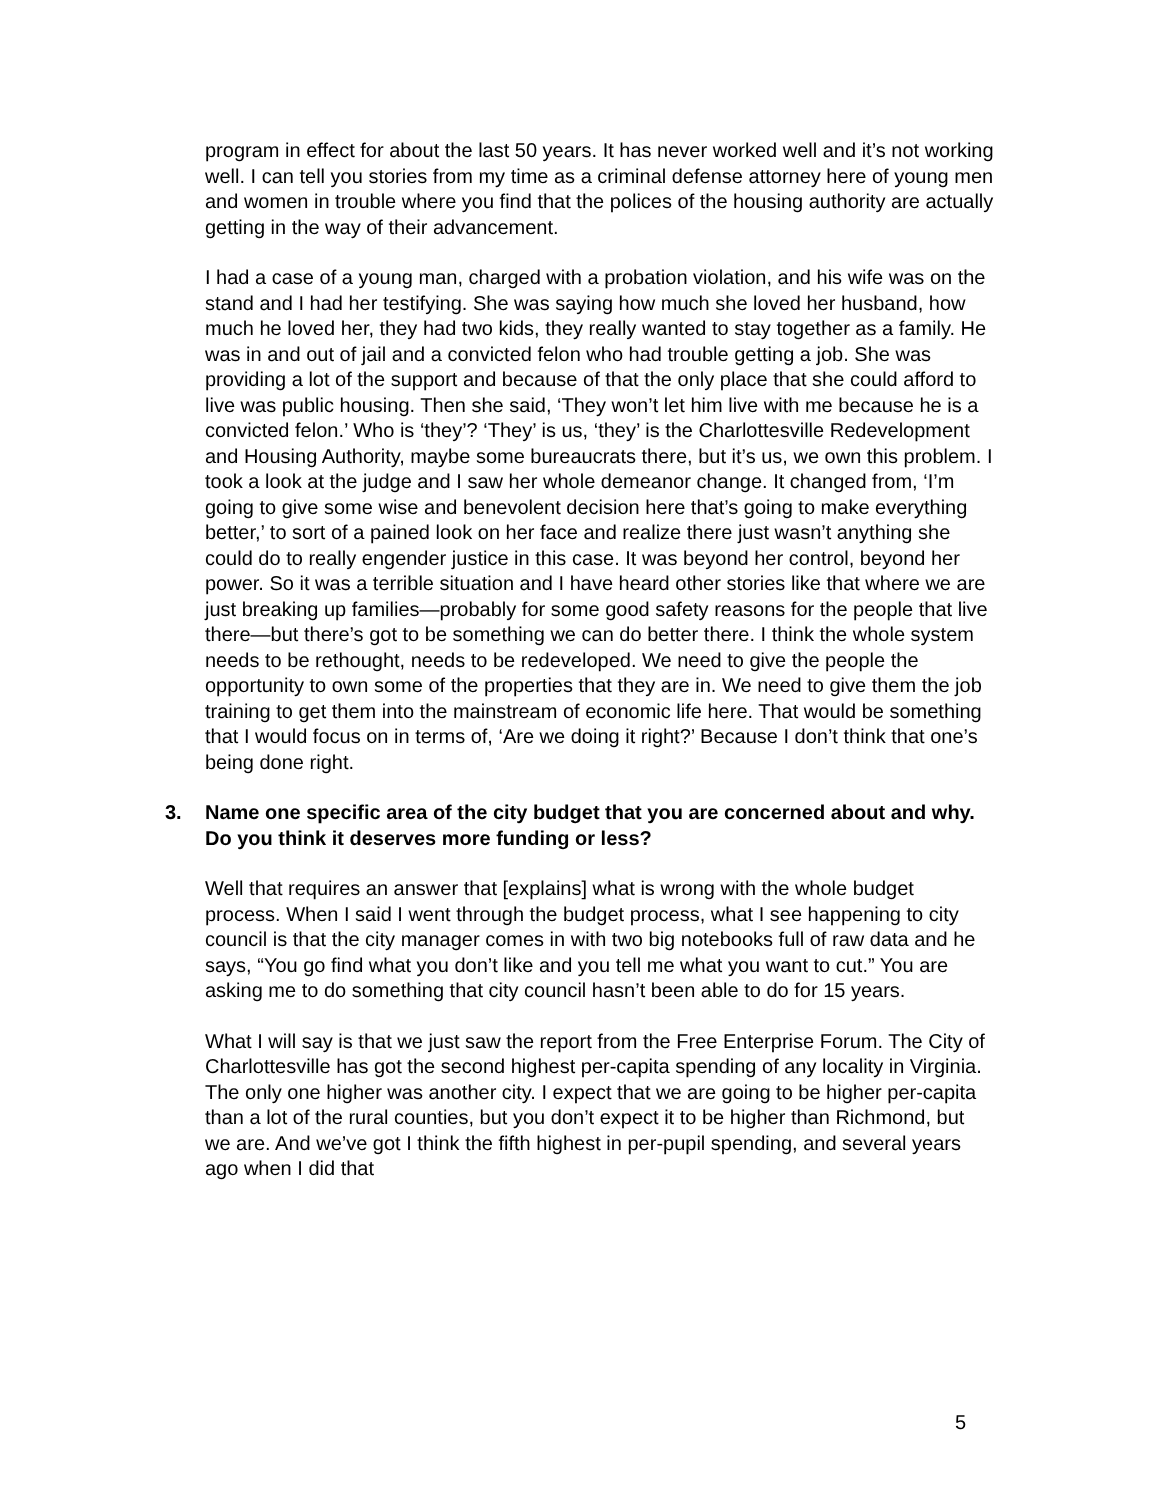program in effect for about the last 50 years. It has never worked well and it’s not working well. I can tell you stories from my time as a criminal defense attorney here of young men and women in trouble where you find that the polices of the housing authority are actually getting in the way of their advancement.
I had a case of a young man, charged with a probation violation, and his wife was on the stand and I had her testifying. She was saying how much she loved her husband, how much he loved her, they had two kids, they really wanted to stay together as a family. He was in and out of jail and a convicted felon who had trouble getting a job. She was providing a lot of the support and because of that the only place that she could afford to live was public housing. Then she said, ‘They won’t let him live with me because he is a convicted felon.’ Who is ‘they’? ‘They’ is us, ‘they’ is the Charlottesville Redevelopment and Housing Authority, maybe some bureaucrats there, but it’s us, we own this problem. I took a look at the judge and I saw her whole demeanor change. It changed from, ‘I’m going to give some wise and benevolent decision here that’s going to make everything better,’ to sort of a pained look on her face and realize there just wasn’t anything she could do to really engender justice in this case. It was beyond her control, beyond her power. So it was a terrible situation and I have heard other stories like that where we are just breaking up families—probably for some good safety reasons for the people that live there—but there’s got to be something we can do better there. I think the whole system needs to be rethought, needs to be redeveloped. We need to give the people the opportunity to own some of the properties that they are in. We need to give them the job training to get them into the mainstream of economic life here. That would be something that I would focus on in terms of, ‘Are we doing it right?’ Because I don’t think that one’s being done right.
3. Name one specific area of the city budget that you are concerned about and why. Do you think it deserves more funding or less?
Well that requires an answer that [explains] what is wrong with the whole budget process. When I said I went through the budget process, what I see happening to city council is that the city manager comes in with two big notebooks full of raw data and he says, “You go find what you don’t like and you tell me what you want to cut.” You are asking me to do something that city council hasn’t been able to do for 15 years.
What I will say is that we just saw the report from the Free Enterprise Forum. The City of Charlottesville has got the second highest per-capita spending of any locality in Virginia. The only one higher was another city. I expect that we are going to be higher per-capita than a lot of the rural counties, but you don’t expect it to be higher than Richmond, but we are. And we’ve got I think the fifth highest in per-pupil spending, and several years ago when I did that
5